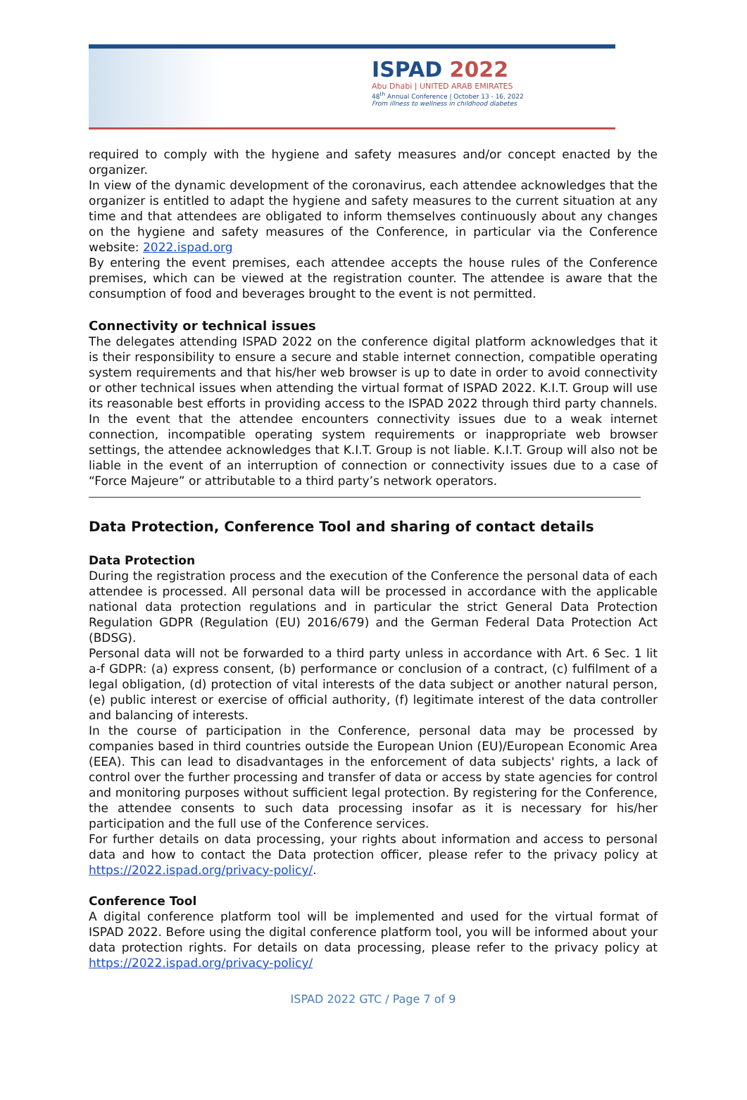ISPAD 2022
Abu Dhabi | UNITED ARAB EMIRATES
48<sup>th</sup> Annual Conference | October 13 - 16, 2022
From illness to wellness in childhood diabetes
required to comply with the hygiene and safety measures and/or concept enacted by the organizer.
In view of the dynamic development of the coronavirus, each attendee acknowledges that the organizer is entitled to adapt the hygiene and safety measures to the current situation at any time and that attendees are obligated to inform themselves continuously about any changes on the hygiene and safety measures of the Conference, in particular via the Conference website: 2022.ispad.org
By entering the event premises, each attendee accepts the house rules of the Conference premises, which can be viewed at the registration counter. The attendee is aware that the consumption of food and beverages brought to the event is not permitted.
Connectivity or technical issues
The delegates attending ISPAD 2022 on the conference digital platform acknowledges that it is their responsibility to ensure a secure and stable internet connection, compatible operating system requirements and that his/her web browser is up to date in order to avoid connectivity or other technical issues when attending the virtual format of ISPAD 2022. K.I.T. Group will use its reasonable best efforts in providing access to the ISPAD 2022 through third party channels. In the event that the attendee encounters connectivity issues due to a weak internet connection, incompatible operating system requirements or inappropriate web browser settings, the attendee acknowledges that K.I.T. Group is not liable. K.I.T. Group will also not be liable in the event of an interruption of connection or connectivity issues due to a case of “Force Majeure” or attributable to a third party’s network operators.
Data Protection, Conference Tool and sharing of contact details
Data Protection
During the registration process and the execution of the Conference the personal data of each attendee is processed. All personal data will be processed in accordance with the applicable national data protection regulations and in particular the strict General Data Protection Regulation GDPR (Regulation (EU) 2016/679) and the German Federal Data Protection Act (BDSG).
Personal data will not be forwarded to a third party unless in accordance with Art. 6 Sec. 1 lit a-f GDPR: (a) express consent, (b) performance or conclusion of a contract, (c) fulfilment of a legal obligation, (d) protection of vital interests of the data subject or another natural person, (e) public interest or exercise of official authority, (f) legitimate interest of the data controller and balancing of interests.
In the course of participation in the Conference, personal data may be processed by companies based in third countries outside the European Union (EU)/European Economic Area (EEA). This can lead to disadvantages in the enforcement of data subjects' rights, a lack of control over the further processing and transfer of data or access by state agencies for control and monitoring purposes without sufficient legal protection. By registering for the Conference, the attendee consents to such data processing insofar as it is necessary for his/her participation and the full use of the Conference services.
For further details on data processing, your rights about information and access to personal data and how to contact the Data protection officer, please refer to the privacy policy at https://2022.ispad.org/privacy-policy/.
Conference Tool
A digital conference platform tool will be implemented and used for the virtual format of ISPAD 2022. Before using the digital conference platform tool, you will be informed about your data protection rights. For details on data processing, please refer to the privacy policy at https://2022.ispad.org/privacy-policy/
ISPAD 2022 GTC / Page 7 of 9